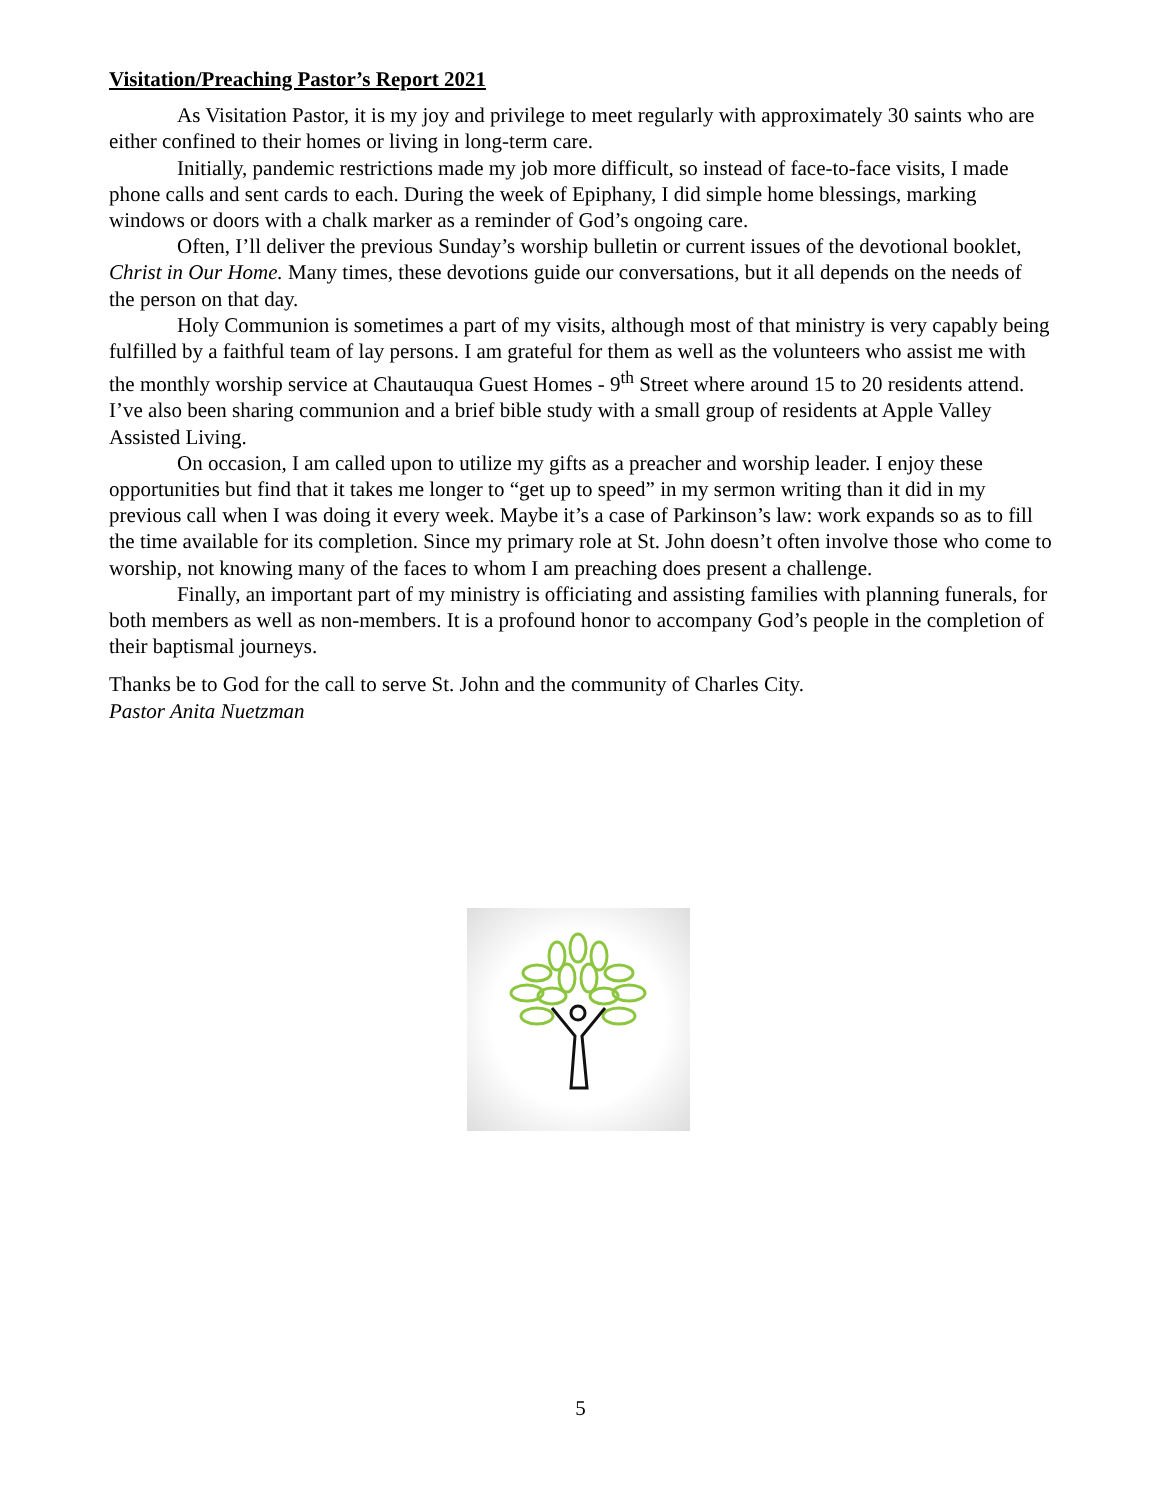Visitation/Preaching Pastor’s Report 2021
As Visitation Pastor, it is my joy and privilege to meet regularly with approximately 30 saints who are either confined to their homes or living in long-term care.
Initially, pandemic restrictions made my job more difficult, so instead of face-to-face visits, I made phone calls and sent cards to each. During the week of Epiphany, I did simple home blessings, marking windows or doors with a chalk marker as a reminder of God’s ongoing care.
Often, I’ll deliver the previous Sunday’s worship bulletin or current issues of the devotional booklet, Christ in Our Home. Many times, these devotions guide our conversations, but it all depends on the needs of the person on that day.
Holy Communion is sometimes a part of my visits, although most of that ministry is very capably being fulfilled by a faithful team of lay persons. I am grateful for them as well as the volunteers who assist me with the monthly worship service at Chautauqua Guest Homes - 9<sup>th</sup> Street where around 15 to 20 residents attend. I’ve also been sharing communion and a brief bible study with a small group of residents at Apple Valley Assisted Living.
On occasion, I am called upon to utilize my gifts as a preacher and worship leader. I enjoy these opportunities but find that it takes me longer to “get up to speed” in my sermon writing than it did in my previous call when I was doing it every week. Maybe it’s a case of Parkinson’s law: work expands so as to fill the time available for its completion. Since my primary role at St. John doesn’t often involve those who come to worship, not knowing many of the faces to whom I am preaching does present a challenge.
Finally, an important part of my ministry is officiating and assisting families with planning funerals, for both members as well as non-members. It is a profound honor to accompany God’s people in the completion of their baptismal journeys.
Thanks be to God for the call to serve St. John and the community of Charles City.
Pastor Anita Nuetzman
5